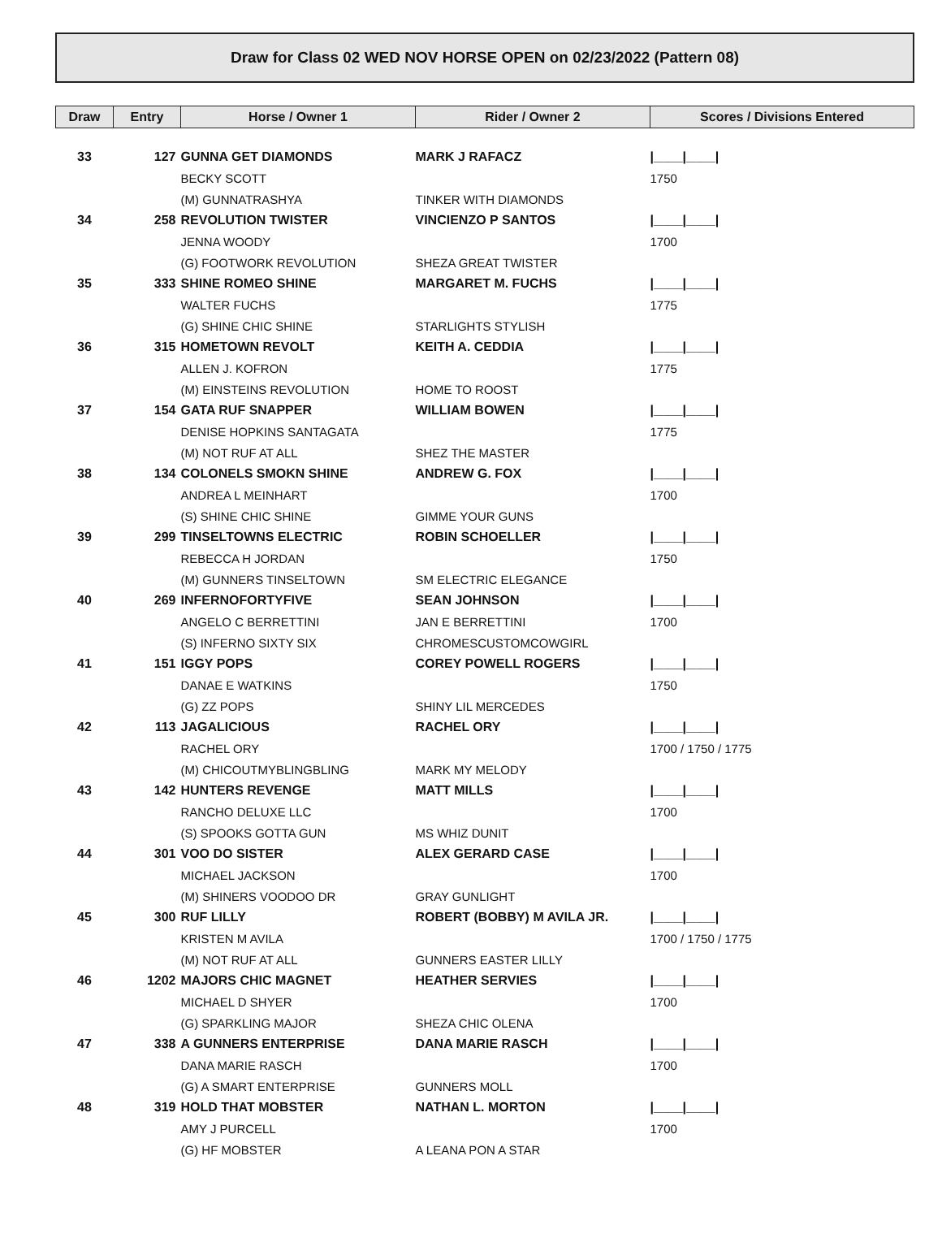Draw for Class 02 WED NOV HORSE OPEN on 02/23/2022 (Pattern 08)
| Draw | Entry | Horse / Owner 1 | Rider / Owner 2 | Scores / Divisions Entered |
| --- | --- | --- | --- | --- |
| 33 | 127 | GUNNA GET DIAMONDS | MARK J RAFACZ | /____/____/ |
| | | BECKY SCOTT | | 1750 |
| | | (M) GUNNATRASHYA | TINKER WITH DIAMONDS | |
| 34 | 258 | REVOLUTION TWISTER | VINCIENZO P SANTOS | /____/____/ |
| | | JENNA WOODY | | 1700 |
| | | (G) FOOTWORK REVOLUTION | SHEZA GREAT TWISTER | |
| 35 | 333 | SHINE ROMEO SHINE | MARGARET M. FUCHS | /____/____/ |
| | | WALTER FUCHS | | 1775 |
| | | (G) SHINE CHIC SHINE | STARLIGHTS STYLISH | |
| 36 | 315 | HOMETOWN REVOLT | KEITH A. CEDDIA | /____/____/ |
| | | ALLEN J. KOFRON | | 1775 |
| | | (M) EINSTEINS REVOLUTION | HOME TO ROOST | |
| 37 | 154 | GATA RUF SNAPPER | WILLIAM BOWEN | /____/____/ |
| | | DENISE HOPKINS SANTAGATA | | 1775 |
| | | (M) NOT RUF AT ALL | SHEZ THE MASTER | |
| 38 | 134 | COLONELS SMOKN SHINE | ANDREW G. FOX | /____/____/ |
| | | ANDREA L MEINHART | | 1700 |
| | | (S) SHINE CHIC SHINE | GIMME YOUR GUNS | |
| 39 | 299 | TINSELTOWNS ELECTRIC | ROBIN SCHOELLER | /____/____/ |
| | | REBECCA H JORDAN | | 1750 |
| | | (M) GUNNERS TINSELTOWN | SM ELECTRIC ELEGANCE | |
| 40 | 269 | INFERNOFORTYFIVE | SEAN JOHNSON | /____/____/ |
| | | ANGELO C BERRETTINI | JAN E BERRETTINI | 1700 |
| | | (S) INFERNO SIXTY SIX | CHROMESCUSTOMCOWGIRL | |
| 41 | 151 | IGGY POPS | COREY POWELL ROGERS | /____/____/ |
| | | DANAE E WATKINS | | 1750 |
| | | (G) ZZ POPS | SHINY LIL MERCEDES | |
| 42 | 113 | JAGALICIOUS | RACHEL ORY | /____/____/ |
| | | RACHEL ORY | | 1700 / 1750 / 1775 |
| | | (M) CHICOUTMYBLINGBLING | MARK MY MELODY | |
| 43 | 142 | HUNTERS REVENGE | MATT MILLS | /____/____/ |
| | | RANCHO DELUXE LLC | | 1700 |
| | | (S) SPOOKS GOTTA GUN | MS WHIZ DUNIT | |
| 44 | 301 | VOO DO SISTER | ALEX GERARD CASE | /____/____/ |
| | | MICHAEL JACKSON | | 1700 |
| | | (M) SHINERS VOODOO DR | GRAY GUNLIGHT | |
| 45 | 300 | RUF LILLY | ROBERT (BOBBY) M AVILA JR. | /____/____/ |
| | | KRISTEN M AVILA | | 1700 / 1750 / 1775 |
| | | (M) NOT RUF AT ALL | GUNNERS EASTER LILLY | |
| 46 | 1202 | MAJORS CHIC MAGNET | HEATHER SERVIES | /____/____/ |
| | | MICHAEL D SHYER | | 1700 |
| | | (G) SPARKLING MAJOR | SHEZA CHIC OLENA | |
| 47 | 338 | A GUNNERS ENTERPRISE | DANA MARIE RASCH | /____/____/ |
| | | DANA MARIE RASCH | | 1700 |
| | | (G) A SMART ENTERPRISE | GUNNERS MOLL | |
| 48 | 319 | HOLD THAT MOBSTER | NATHAN L. MORTON | /____/____/ |
| | | AMY J PURCELL | | 1700 |
| | | (G) HF MOBSTER | A LEANA PON A STAR | |